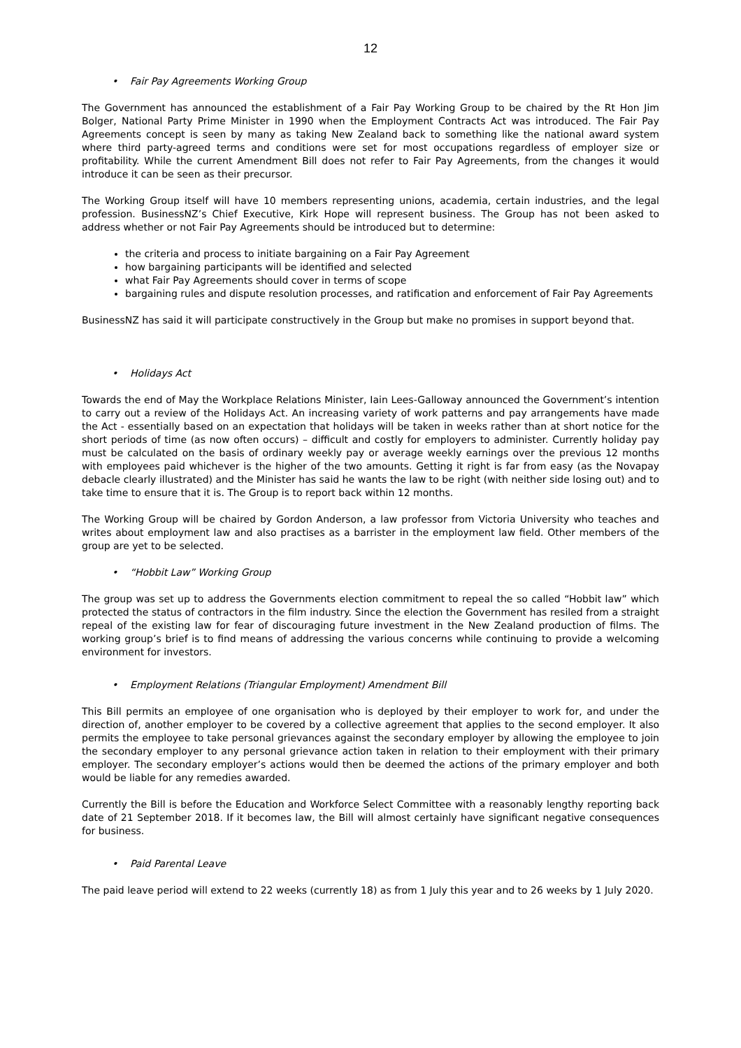12
• Fair Pay Agreements Working Group
The Government has announced the establishment of a Fair Pay Working Group to be chaired by the Rt Hon Jim Bolger, National Party Prime Minister in 1990 when the Employment Contracts Act was introduced. The Fair Pay Agreements concept is seen by many as taking New Zealand back to something like the national award system where third party-agreed terms and conditions were set for most occupations regardless of employer size or profitability. While the current Amendment Bill does not refer to Fair Pay Agreements, from the changes it would introduce it can be seen as their precursor.
The Working Group itself will have 10 members representing unions, academia, certain industries, and the legal profession. BusinessNZ’s Chief Executive, Kirk Hope will represent business. The Group has not been asked to address whether or not Fair Pay Agreements should be introduced but to determine:
the criteria and process to initiate bargaining on a Fair Pay Agreement
how bargaining participants will be identified and selected
what Fair Pay Agreements should cover in terms of scope
bargaining rules and dispute resolution processes, and ratification and enforcement of Fair Pay Agreements
BusinessNZ has said it will participate constructively in the Group but make no promises in support beyond that.
• Holidays Act
Towards the end of May the Workplace Relations Minister, Iain Lees-Galloway announced the Government’s intention to carry out a review of the Holidays Act. An increasing variety of work patterns and pay arrangements have made the Act - essentially based on an expectation that holidays will be taken in weeks rather than at short notice for the short periods of time (as now often occurs) – difficult and costly for employers to administer. Currently holiday pay must be calculated on the basis of ordinary weekly pay or average weekly earnings over the previous 12 months with employees paid whichever is the higher of the two amounts. Getting it right is far from easy (as the Novapay debacle clearly illustrated) and the Minister has said he wants the law to be right (with neither side losing out) and to take time to ensure that it is. The Group is to report back within 12 months.
The Working Group will be chaired by Gordon Anderson, a law professor from Victoria University who teaches and writes about employment law and also practises as a barrister in the employment law field. Other members of the group are yet to be selected.
• “Hobbit Law” Working Group
The group was set up to address the Governments election commitment to repeal the so called “Hobbit law” which protected the status of contractors in the film industry. Since the election the Government has resiled from a straight repeal of the existing law for fear of discouraging future investment in the New Zealand production of films. The working group’s brief is to find means of addressing the various concerns while continuing to provide a welcoming environment for investors.
• Employment Relations (Triangular Employment) Amendment Bill
This Bill permits an employee of one organisation who is deployed by their employer to work for, and under the direction of, another employer to be covered by a collective agreement that applies to the second employer. It also permits the employee to take personal grievances against the secondary employer by allowing the employee to join the secondary employer to any personal grievance action taken in relation to their employment with their primary employer. The secondary employer’s actions would then be deemed the actions of the primary employer and both would be liable for any remedies awarded.
Currently the Bill is before the Education and Workforce Select Committee with a reasonably lengthy reporting back date of 21 September 2018. If it becomes law, the Bill will almost certainly have significant negative consequences for business.
• Paid Parental Leave
The paid leave period will extend to 22 weeks (currently 18) as from 1 July this year and to 26 weeks by 1 July 2020.